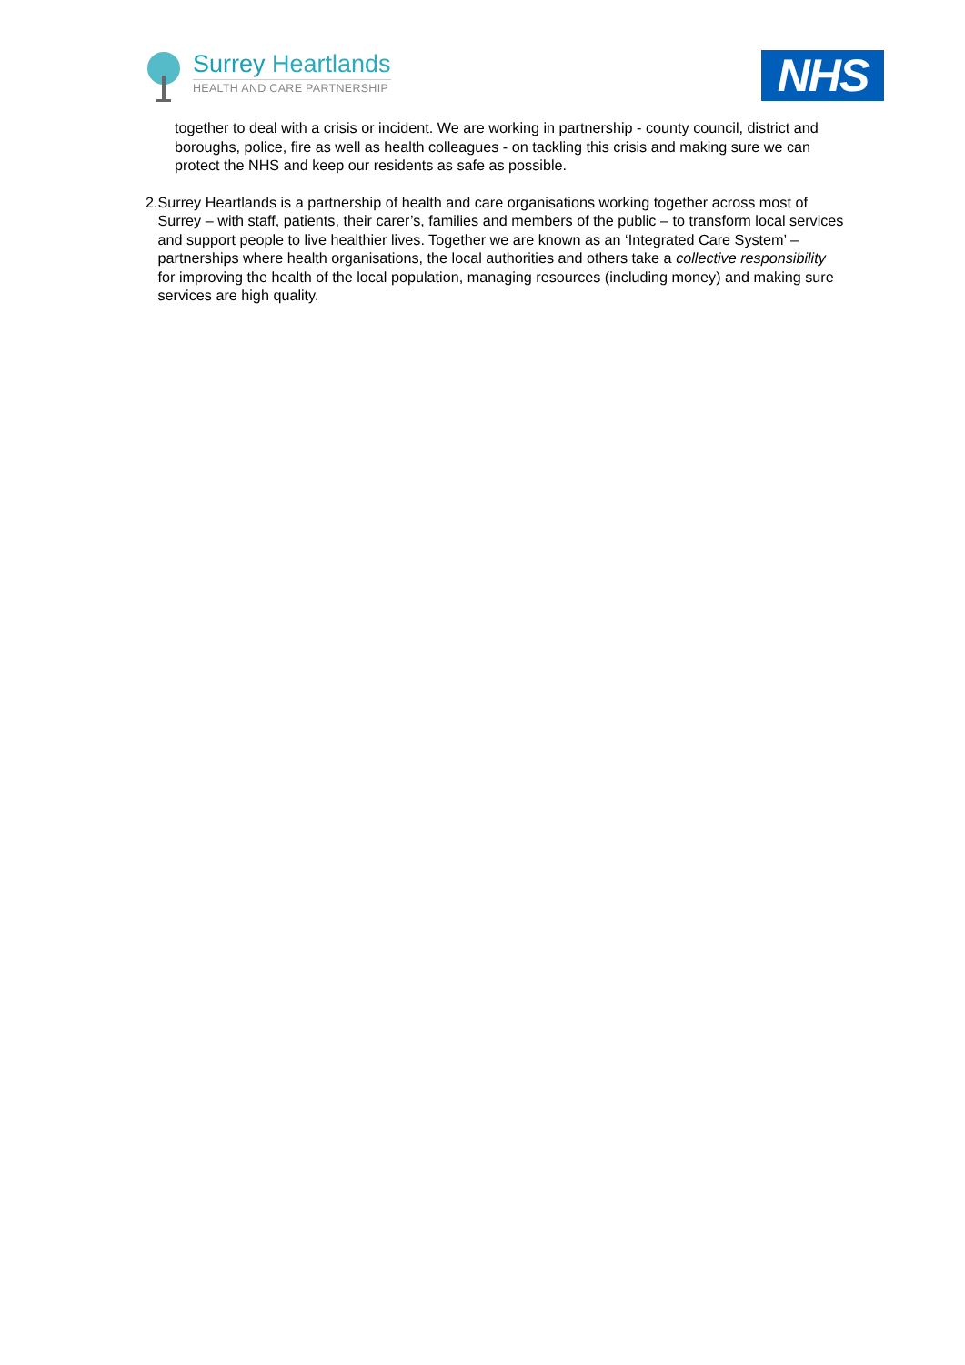Surrey Heartlands
HEALTH AND CARE PARTNERSHIP
NHS
together to deal with a crisis or incident. We are working in partnership - county council, district and boroughs, police, fire as well as health colleagues - on tackling this crisis and making sure we can protect the NHS and keep our residents as safe as possible.
2. Surrey Heartlands is a partnership of health and care organisations working together across most of Surrey – with staff, patients, their carer’s, families and members of the public – to transform local services and support people to live healthier lives. Together we are known as an ‘Integrated Care System’ – partnerships where health organisations, the local authorities and others take a collective responsibility for improving the health of the local population, managing resources (including money) and making sure services are high quality.